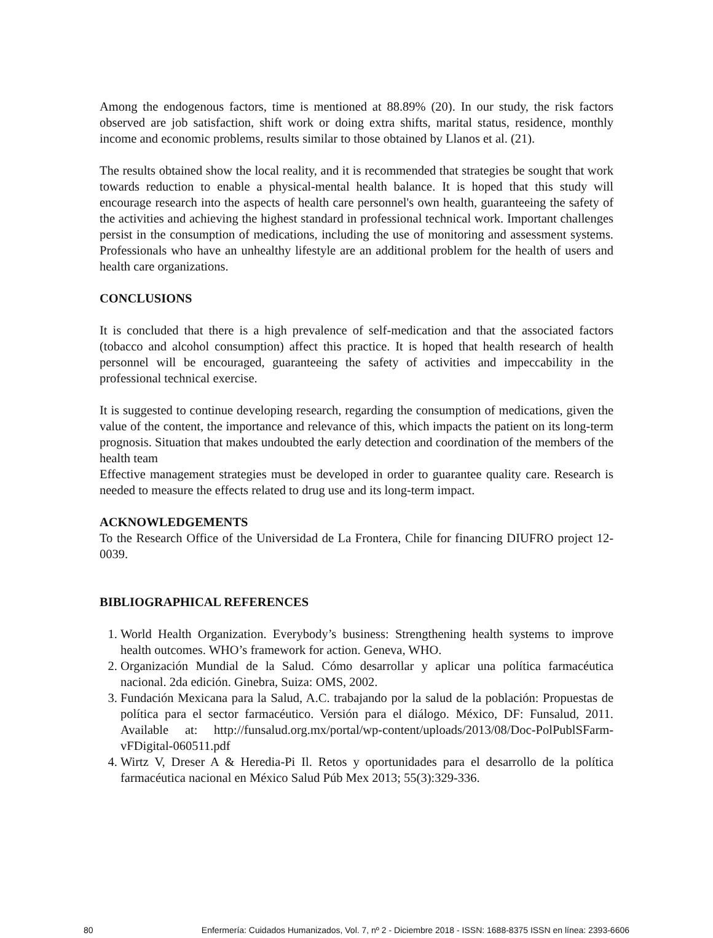Among the endogenous factors, time is mentioned at 88.89% (20). In our study, the risk factors observed are job satisfaction, shift work or doing extra shifts, marital status, residence, monthly income and economic problems, results similar to those obtained by Llanos et al. (21).
The results obtained show the local reality, and it is recommended that strategies be sought that work towards reduction to enable a physical-mental health balance. It is hoped that this study will encourage research into the aspects of health care personnel's own health, guaranteeing the safety of the activities and achieving the highest standard in professional technical work. Important challenges persist in the consumption of medications, including the use of monitoring and assessment systems. Professionals who have an unhealthy lifestyle are an additional problem for the health of users and health care organizations.
CONCLUSIONS
It is concluded that there is a high prevalence of self-medication and that the associated factors (tobacco and alcohol consumption) affect this practice. It is hoped that health research of health personnel will be encouraged, guaranteeing the safety of activities and impeccability in the professional technical exercise.
It is suggested to continue developing research, regarding the consumption of medications, given the value of the content, the importance and relevance of this, which impacts the patient on its long-term prognosis. Situation that makes undoubted the early detection and coordination of the members of the health team
Effective management strategies must be developed in order to guarantee quality care. Research is needed to measure the effects related to drug use and its long-term impact.
ACKNOWLEDGEMENTS
To the Research Office of the Universidad de La Frontera, Chile for financing DIUFRO project 12-0039.
BIBLIOGRAPHICAL REFERENCES
1. World Health Organization. Everybody’s business: Strengthening health systems to improve health outcomes. WHO’s framework for action. Geneva, WHO.
2. Organización Mundial de la Salud. Cómo desarrollar y aplicar una política farmacéutica nacional. 2da edición. Ginebra, Suiza: OMS, 2002.
3. Fundación Mexicana para la Salud, A.C. trabajando por la salud de la población: Propuestas de política para el sector farmacéutico. Versión para el diálogo. México, DF: Funsalud, 2011. Available at: http://funsalud.org.mx/portal/wp-content/uploads/2013/08/Doc-PolPublSFarm-vFDigital-060511.pdf
4. Wirtz V, Dreser A & Heredia-Pi Il. Retos y oportunidades para el desarrollo de la política farmacéutica nacional en México Salud Púb Mex 2013; 55(3):329-336.
80 Enfermería: Cuidados Humanizados, Vol. 7, nº 2 - Diciembre 2018 - ISSN: 1688-8375 ISSN en línea: 2393-6606